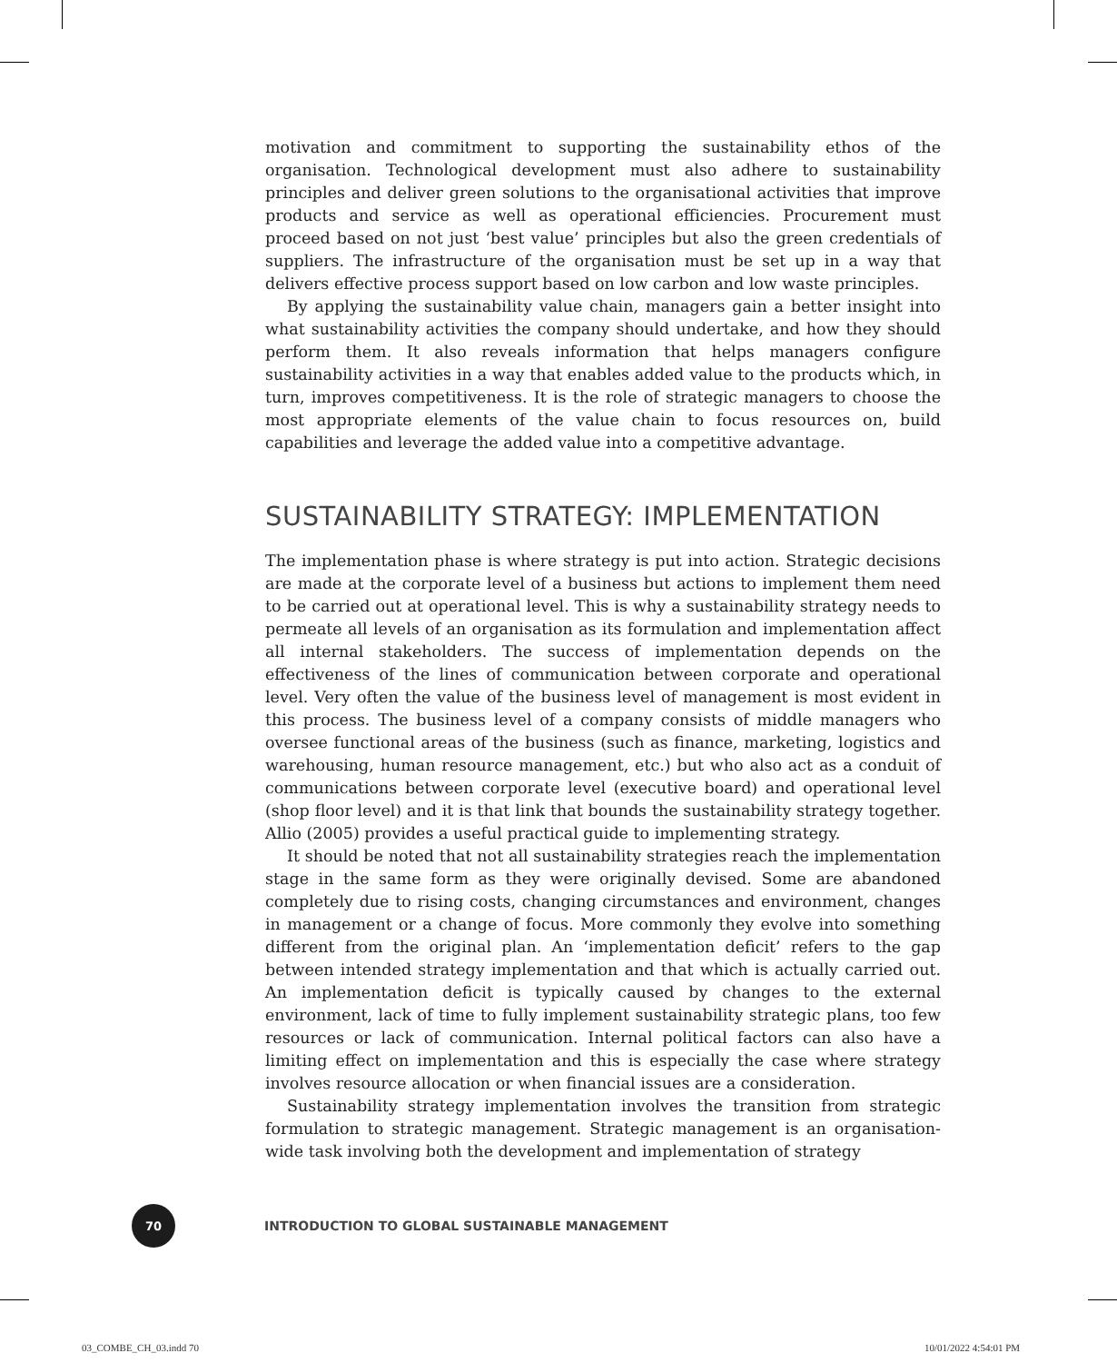motivation and commitment to supporting the sustainability ethos of the organisation. Technological development must also adhere to sustainability principles and deliver green solutions to the organisational activities that improve products and service as well as operational efficiencies. Procurement must proceed based on not just ‘best value’ principles but also the green credentials of suppliers. The infrastructure of the organisation must be set up in a way that delivers effective process support based on low carbon and low waste principles.
By applying the sustainability value chain, managers gain a better insight into what sustainability activities the company should undertake, and how they should perform them. It also reveals information that helps managers configure sustainability activities in a way that enables added value to the products which, in turn, improves competitiveness. It is the role of strategic managers to choose the most appropriate elements of the value chain to focus resources on, build capabilities and leverage the added value into a competitive advantage.
SUSTAINABILITY STRATEGY: IMPLEMENTATION
The implementation phase is where strategy is put into action. Strategic decisions are made at the corporate level of a business but actions to implement them need to be carried out at operational level. This is why a sustainability strategy needs to permeate all levels of an organisation as its formulation and implementation affect all internal stakeholders. The success of implementation depends on the effectiveness of the lines of communication between corporate and operational level. Very often the value of the business level of management is most evident in this process. The business level of a company consists of middle managers who oversee functional areas of the business (such as finance, marketing, logistics and warehousing, human resource management, etc.) but who also act as a conduit of communications between corporate level (executive board) and operational level (shop floor level) and it is that link that bounds the sustainability strategy together. Allio (2005) provides a useful practical guide to implementing strategy.
It should be noted that not all sustainability strategies reach the implementation stage in the same form as they were originally devised. Some are abandoned completely due to rising costs, changing circumstances and environment, changes in management or a change of focus. More commonly they evolve into something different from the original plan. An ‘implementation deficit’ refers to the gap between intended strategy implementation and that which is actually carried out. An implementation deficit is typically caused by changes to the external environment, lack of time to fully implement sustainability strategic plans, too few resources or lack of communication. Internal political factors can also have a limiting effect on implementation and this is especially the case where strategy involves resource allocation or when financial issues are a consideration.
Sustainability strategy implementation involves the transition from strategic formulation to strategic management. Strategic management is an organisation-wide task involving both the development and implementation of strategy
70
INTRODUCTION TO GLOBAL SUSTAINABLE MANAGEMENT
03_COMBE_CH_03.indd 70 10/01/2022 4:54:01 PM